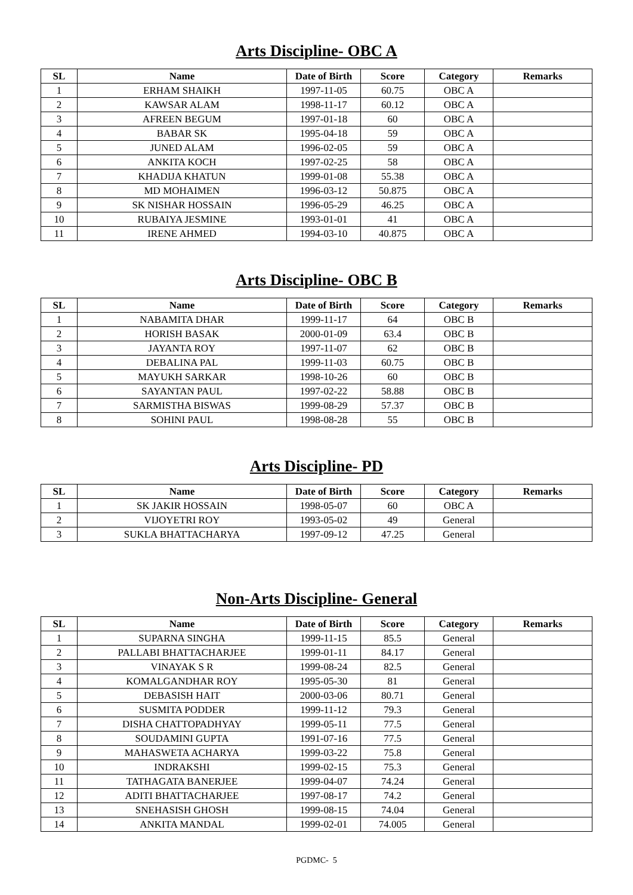Arts Discipline- OBC A
| SL | Name | Date of Birth | Score | Category | Remarks |
| --- | --- | --- | --- | --- | --- |
| 1 | ERHAM SHAIKH | 1997-11-05 | 60.75 | OBC A | |
| 2 | KAWSAR ALAM | 1998-11-17 | 60.12 | OBC A | |
| 3 | AFREEN BEGUM | 1997-01-18 | 60 | OBC A | |
| 4 | BABAR SK | 1995-04-18 | 59 | OBC A | |
| 5 | JUNED ALAM | 1996-02-05 | 59 | OBC A | |
| 6 | ANKITA KOCH | 1997-02-25 | 58 | OBC A | |
| 7 | KHADIJA KHATUN | 1999-01-08 | 55.38 | OBC A | |
| 8 | MD MOHAIMEN | 1996-03-12 | 50.875 | OBC A | |
| 9 | SK NISHAR HOSSAIN | 1996-05-29 | 46.25 | OBC A | |
| 10 | RUBAIYA JESMINE | 1993-01-01 | 41 | OBC A | |
| 11 | IRENE AHMED | 1994-03-10 | 40.875 | OBC A | |
Arts Discipline- OBC B
| SL | Name | Date of Birth | Score | Category | Remarks |
| --- | --- | --- | --- | --- | --- |
| 1 | NABAMITA DHAR | 1999-11-17 | 64 | OBC B | |
| 2 | HORISH BASAK | 2000-01-09 | 63.4 | OBC B | |
| 3 | JAYANTA ROY | 1997-11-07 | 62 | OBC B | |
| 4 | DEBALINA PAL | 1999-11-03 | 60.75 | OBC B | |
| 5 | MAYUKH SARKAR | 1998-10-26 | 60 | OBC B | |
| 6 | SAYANTAN PAUL | 1997-02-22 | 58.88 | OBC B | |
| 7 | SARMISTHA BISWAS | 1999-08-29 | 57.37 | OBC B | |
| 8 | SOHINI PAUL | 1998-08-28 | 55 | OBC B | |
Arts Discipline- PD
| SL | Name | Date of Birth | Score | Category | Remarks |
| --- | --- | --- | --- | --- | --- |
| 1 | SK JAKIR HOSSAIN | 1998-05-07 | 60 | OBC A | |
| 2 | VIJOYETRI ROY | 1993-05-02 | 49 | General | |
| 3 | SUKLA BHATTACHARYA | 1997-09-12 | 47.25 | General | |
Non-Arts Discipline- General
| SL | Name | Date of Birth | Score | Category | Remarks |
| --- | --- | --- | --- | --- | --- |
| 1 | SUPARNA SINGHA | 1999-11-15 | 85.5 | General | |
| 2 | PALLABI BHATTACHARJEE | 1999-01-11 | 84.17 | General | |
| 3 | VINAYAK S R | 1999-08-24 | 82.5 | General | |
| 4 | KOMALGANDHAR ROY | 1995-05-30 | 81 | General | |
| 5 | DEBASISH HAIT | 2000-03-06 | 80.71 | General | |
| 6 | SUSMITA PODDER | 1999-11-12 | 79.3 | General | |
| 7 | DISHA CHATTOPADHYAY | 1999-05-11 | 77.5 | General | |
| 8 | SOUDAMINI GUPTA | 1991-07-16 | 77.5 | General | |
| 9 | MAHASWETA ACHARYA | 1999-03-22 | 75.8 | General | |
| 10 | INDRAKSHI | 1999-02-15 | 75.3 | General | |
| 11 | TATHAGATA BANERJEE | 1999-04-07 | 74.24 | General | |
| 12 | ADITI BHATTACHARJEE | 1997-08-17 | 74.2 | General | |
| 13 | SNEHASISH GHOSH | 1999-08-15 | 74.04 | General | |
| 14 | ANKITA MANDAL | 1999-02-01 | 74.005 | General | |
PGDMC- 5